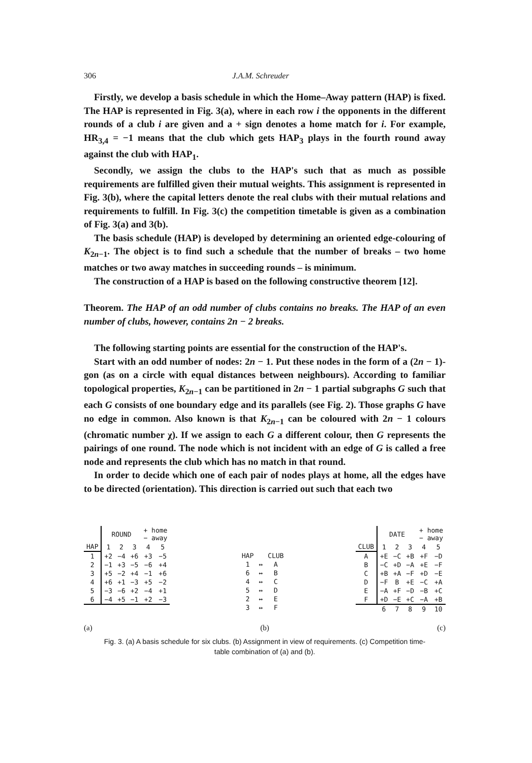306 J.A.M. Schreuder
Firstly, we develop a basis schedule in which the Home–Away pattern (HAP) is fixed. The HAP is represented in Fig. 3(a), where in each row i the opponents in the different rounds of a club i are given and a + sign denotes a home match for i. For example, HR<sub>3,4</sub> = −1 means that the club which gets HAP<sub>3</sub> plays in the fourth round away against the club with HAP<sub>1</sub>.
Secondly, we assign the clubs to the HAP's such that as much as possible requirements are fulfilled given their mutual weights. This assignment is represented in Fig. 3(b), where the capital letters denote the real clubs with their mutual relations and requirements to fulfill. In Fig. 3(c) the competition timetable is given as a combination of Fig. 3(a) and 3(b).
The basis schedule (HAP) is developed by determining an oriented edge-colouring of K<sub>2n−1</sub>. The object is to find such a schedule that the number of breaks – two home matches or two away matches in succeeding rounds – is minimum.
The construction of a HAP is based on the following constructive theorem [12].
Theorem. The HAP of an odd number of clubs contains no breaks. The HAP of an even number of clubs, however, contains 2n − 2 breaks.
The following starting points are essential for the construction of the HAP's.
Start with an odd number of nodes: 2n − 1. Put these nodes in the form of a (2n − 1)-gon (as on a circle with equal distances between neighbours). According to familiar topological properties, K<sub>2n−1</sub> can be partitioned in 2n − 1 partial subgraphs G such that each G consists of one boundary edge and its parallels (see Fig. 2). Those graphs G have no edge in common. Also known is that K<sub>2n−1</sub> can be coloured with 2n − 1 colours (chromatic number χ). If we assign to each G a different colour, then G represents the pairings of one round. The node which is not incident with an edge of G is called a free node and represents the club which has no match in that round.
In order to decide which one of each pair of nodes plays at home, all the edges have to be directed (orientation). This direction is carried out such that each two
| | ROUND | | | + home − away | |
| HAP | 1 | 2 | 3 | 4 | 5 |
| 1 | +2 | −4 | +6 | +3 | −5 |
| 2 | −1 | +3 | −5 | −6 | +4 |
| 3 | +5 | −2 | +4 | −1 | +6 |
| 4 | +6 | +1 | −3 | +5 | −2 |
| 5 | −3 | −6 | +2 | −4 | +1 |
| 6 | −4 | +5 | −1 | +2 | −3 |
| HAP | | CLUB |
| 1 | ↔ | A |
| 6 | ↔ | B |
| 4 | ↔ | C |
| 5 | ↔ | D |
| 2 | ↔ | E |
| 3 | ↔ | F |
| | DATE | | | + home − away | |
| CLUB | 1 | 2 | 3 | 4 | 5 |
| A | +E | −C | +B | +F | −D |
| B | −C | +D | −A | +E | −F |
| C | +B | +A | −F | +D | −E |
| D | −F | B | +E | −C | +A |
| E | −A | +F | −D | −B | +C |
| F | +D | −E | +C | −A | +B |
| | 6 | 7 | 8 | 9 | 10 |
(a) (b) (c)
Fig. 3. (a) A basis schedule for six clubs. (b) Assignment in view of requirements. (c) Competition time-
table combination of (a) and (b).